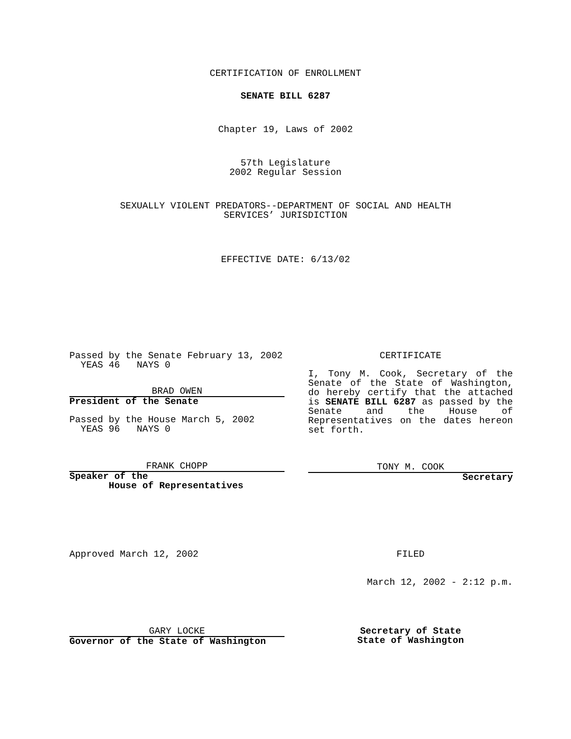CERTIFICATION OF ENROLLMENT
SENATE BILL 6287
Chapter 19, Laws of 2002
57th Legislature
2002 Regular Session
SEXUALLY VIOLENT PREDATORS--DEPARTMENT OF SOCIAL AND HEALTH
SERVICES’ JURISDICTION
EFFECTIVE DATE: 6/13/02
Passed by the Senate February 13, 2002
YEAS 46 NAYS 0
BRAD OWEN
President of the Senate
Passed by the House March 5, 2002
YEAS 96 NAYS 0
FRANK CHOPP
Speaker of the
House of Representatives
CERTIFICATE
I, Tony M. Cook, Secretary of the Senate of the State of Washington, do hereby certify that the attached is SENATE BILL 6287 as passed by the Senate and the House of Representatives on the dates hereon set forth.
TONY M. COOK
Secretary
Approved March 12, 2002 FILED
March 12, 2002 - 2:12 p.m.
GARY LOCKE
Governor of the State of Washington
Secretary of State
State of Washington